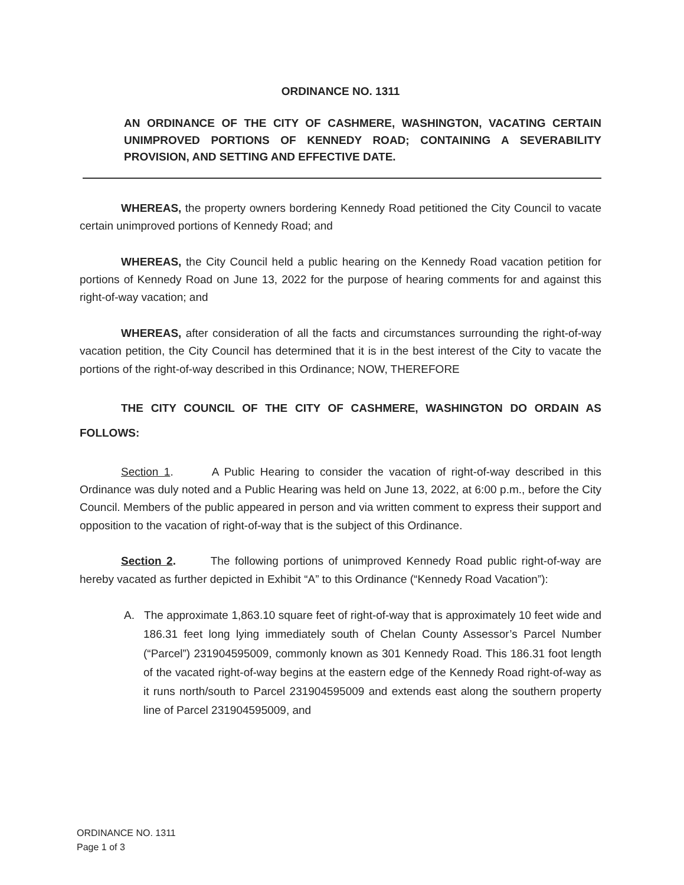ORDINANCE NO. 1311
AN ORDINANCE OF THE CITY OF CASHMERE, WASHINGTON, VACATING CERTAIN UNIMPROVED PORTIONS OF KENNEDY ROAD; CONTAINING A SEVERABILITY PROVISION, AND SETTING AND EFFECTIVE DATE.
WHEREAS, the property owners bordering Kennedy Road petitioned the City Council to vacate certain unimproved portions of Kennedy Road; and
WHEREAS, the City Council held a public hearing on the Kennedy Road vacation petition for portions of Kennedy Road on June 13, 2022 for the purpose of hearing comments for and against this right-of-way vacation; and
WHEREAS, after consideration of all the facts and circumstances surrounding the right-of-way vacation petition, the City Council has determined that it is in the best interest of the City to vacate the portions of the right-of-way described in this Ordinance; NOW, THEREFORE
THE CITY COUNCIL OF THE CITY OF CASHMERE, WASHINGTON DO ORDAIN AS FOLLOWS:
Section 1. A Public Hearing to consider the vacation of right-of-way described in this Ordinance was duly noted and a Public Hearing was held on June 13, 2022, at 6:00 p.m., before the City Council. Members of the public appeared in person and via written comment to express their support and opposition to the vacation of right-of-way that is the subject of this Ordinance.
Section 2. The following portions of unimproved Kennedy Road public right-of-way are hereby vacated as further depicted in Exhibit “A” to this Ordinance (“Kennedy Road Vacation”):
A. The approximate 1,863.10 square feet of right-of-way that is approximately 10 feet wide and 186.31 feet long lying immediately south of Chelan County Assessor’s Parcel Number (“Parcel”) 231904595009, commonly known as 301 Kennedy Road. This 186.31 foot length of the vacated right-of-way begins at the eastern edge of the Kennedy Road right-of-way as it runs north/south to Parcel 231904595009 and extends east along the southern property line of Parcel 231904595009, and
ORDINANCE NO. 1311
Page 1 of 3